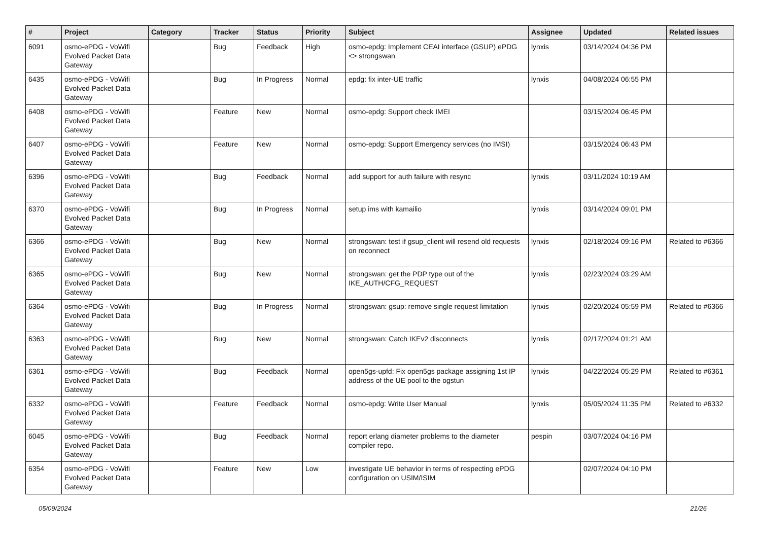| # | Project | Category | Tracker | Status | Priority | Subject | Assignee | Updated | Related issues |
| --- | --- | --- | --- | --- | --- | --- | --- | --- | --- |
| 6091 | osmo-ePDG - VoWifi Evolved Packet Data Gateway | | Bug | Feedback | High | osmo-epdg: Implement CEAI interface (GSUP) ePDG <> strongswan | lynxis | 03/14/2024 04:36 PM | |
| 6435 | osmo-ePDG - VoWifi Evolved Packet Data Gateway | | Bug | In Progress | Normal | epdg: fix inter-UE traffic | lynxis | 04/08/2024 06:55 PM | |
| 6408 | osmo-ePDG - VoWifi Evolved Packet Data Gateway | | Feature | New | Normal | osmo-epdg: Support check IMEI | | 03/15/2024 06:45 PM | |
| 6407 | osmo-ePDG - VoWifi Evolved Packet Data Gateway | | Feature | New | Normal | osmo-epdg: Support Emergency services (no IMSI) | | 03/15/2024 06:43 PM | |
| 6396 | osmo-ePDG - VoWifi Evolved Packet Data Gateway | | Bug | Feedback | Normal | add support for auth failure with resync | lynxis | 03/11/2024 10:19 AM | |
| 6370 | osmo-ePDG - VoWifi Evolved Packet Data Gateway | | Bug | In Progress | Normal | setup ims with kamailio | lynxis | 03/14/2024 09:01 PM | |
| 6366 | osmo-ePDG - VoWifi Evolved Packet Data Gateway | | Bug | New | Normal | strongswan: test if gsup_client will resend old requests on reconnect | lynxis | 02/18/2024 09:16 PM | Related to #6366 |
| 6365 | osmo-ePDG - VoWifi Evolved Packet Data Gateway | | Bug | New | Normal | strongswan: get the PDP type out of the IKE_AUTH/CFG_REQUEST | lynxis | 02/23/2024 03:29 AM | |
| 6364 | osmo-ePDG - VoWifi Evolved Packet Data Gateway | | Bug | In Progress | Normal | strongswan: gsup: remove single request limitation | lynxis | 02/20/2024 05:59 PM | Related to #6366 |
| 6363 | osmo-ePDG - VoWifi Evolved Packet Data Gateway | | Bug | New | Normal | strongswan: Catch IKEv2 disconnects | lynxis | 02/17/2024 01:21 AM | |
| 6361 | osmo-ePDG - VoWifi Evolved Packet Data Gateway | | Bug | Feedback | Normal | open5gs-upfd: Fix open5gs package assigning 1st IP address of the UE pool to the ogstun | lynxis | 04/22/2024 05:29 PM | Related to #6361 |
| 6332 | osmo-ePDG - VoWifi Evolved Packet Data Gateway | | Feature | Feedback | Normal | osmo-epdg: Write User Manual | lynxis | 05/05/2024 11:35 PM | Related to #6332 |
| 6045 | osmo-ePDG - VoWifi Evolved Packet Data Gateway | | Bug | Feedback | Normal | report erlang diameter problems to the diameter compiler repo. | pespin | 03/07/2024 04:16 PM | |
| 6354 | osmo-ePDG - VoWifi Evolved Packet Data Gateway | | Feature | New | Low | investigate UE behavior in terms of respecting ePDG configuration on USIM/ISIM | | 02/07/2024 04:10 PM | |
05/09/2024 21/26